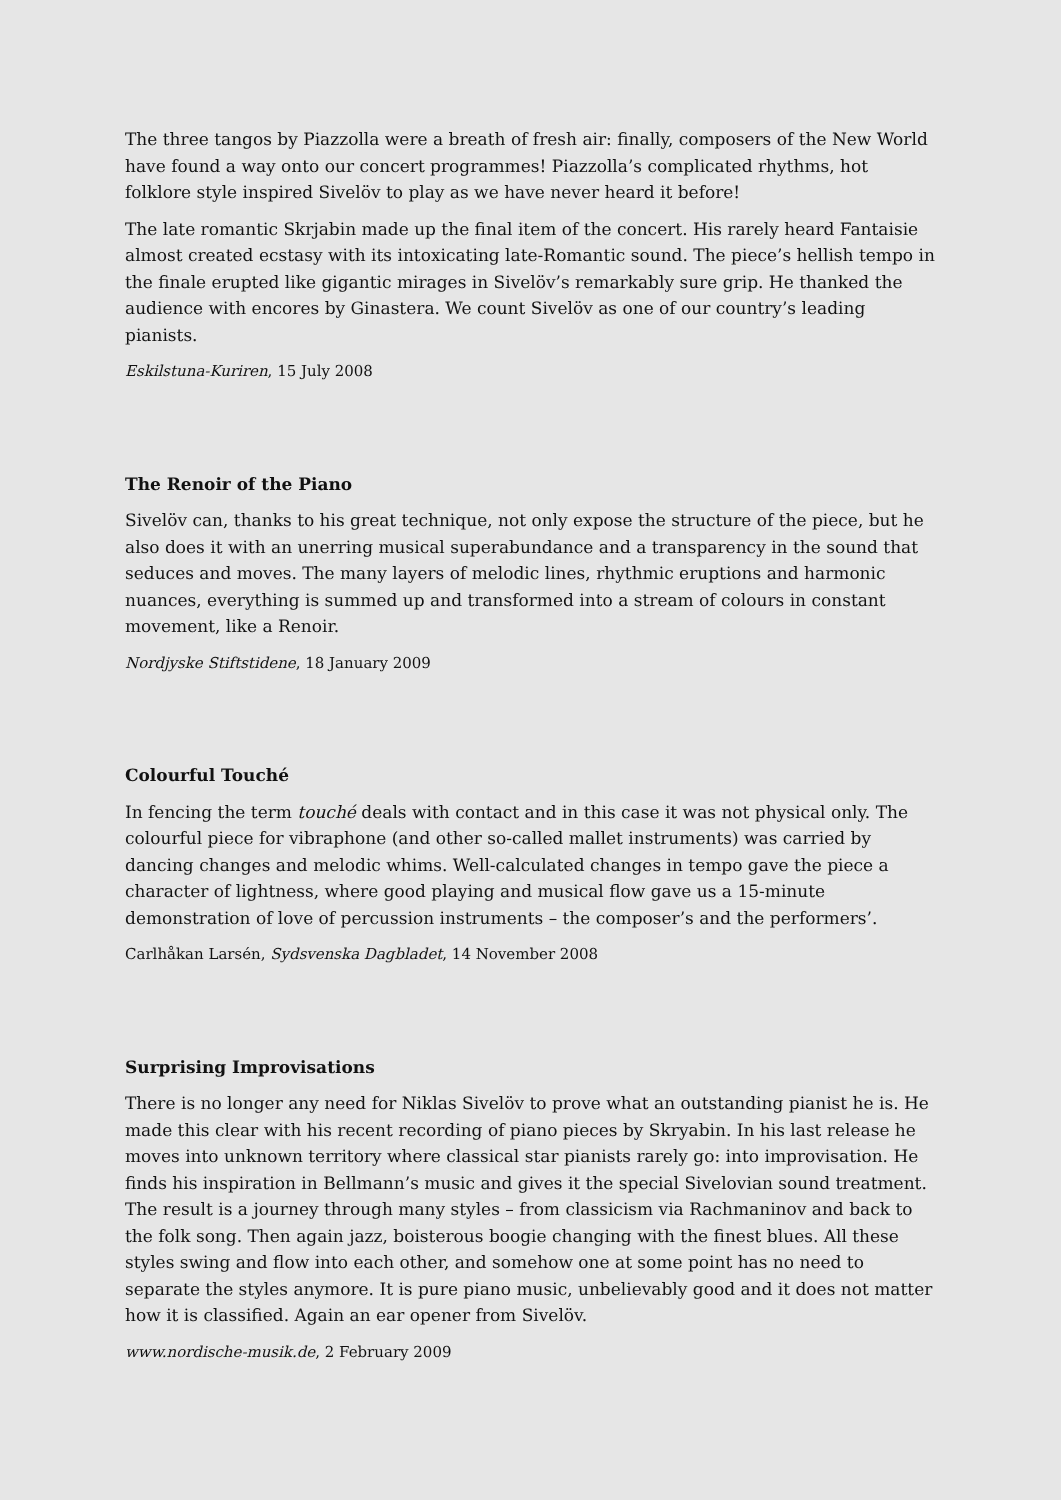The three tangos by Piazzolla were a breath of fresh air: finally, composers of the New World have found a way onto our concert programmes! Piazzolla’s complicated rhythms, hot folklore style inspired Sivelöv to play as we have never heard it before!
The late romantic Skrjabin made up the final item of the concert. His rarely heard Fantaisie almost created ecstasy with its intoxicating late-Romantic sound. The piece’s hellish tempo in the finale erupted like gigantic mirages in Sivelöv’s remarkably sure grip. He thanked the audience with encores by Ginastera. We count Sivelöv as one of our country’s leading pianists.
Eskilstuna-Kuriren, 15 July 2008
The Renoir of the Piano
Sivelöv can, thanks to his great technique, not only expose the structure of the piece, but he also does it with an unerring musical superabundance and a transparency in the sound that seduces and moves. The many layers of melodic lines, rhythmic eruptions and harmonic nuances, everything is summed up and transformed into a stream of colours in constant movement, like a Renoir.
Nordjyske Stiftstidene, 18 January 2009
Colourful Touché
In fencing the term touché deals with contact and in this case it was not physical only. The colourful piece for vibraphone (and other so-called mallet instruments) was carried by dancing changes and melodic whims. Well-calculated changes in tempo gave the piece a character of lightness, where good playing and musical flow gave us a 15-minute demonstration of love of percussion instruments – the composer’s and the performers’.
Carlhåkan Larsén, Sydsvenska Dagbladet, 14 November 2008
Surprising Improvisations
There is no longer any need for Niklas Sivelöv to prove what an outstanding pianist he is. He made this clear with his recent recording of piano pieces by Skryabin. In his last release he moves into unknown territory where classical star pianists rarely go: into improvisation. He finds his inspiration in Bellmann’s music and gives it the special Sivelovian sound treatment. The result is a journey through many styles – from classicism via Rachmaninov and back to the folk song. Then again jazz, boisterous boogie changing with the finest blues. All these styles swing and flow into each other, and somehow one at some point has no need to separate the styles anymore. It is pure piano music, unbelievably good and it does not matter how it is classified. Again an ear opener from Sivelöv.
www.nordische-musik.de, 2 February 2009